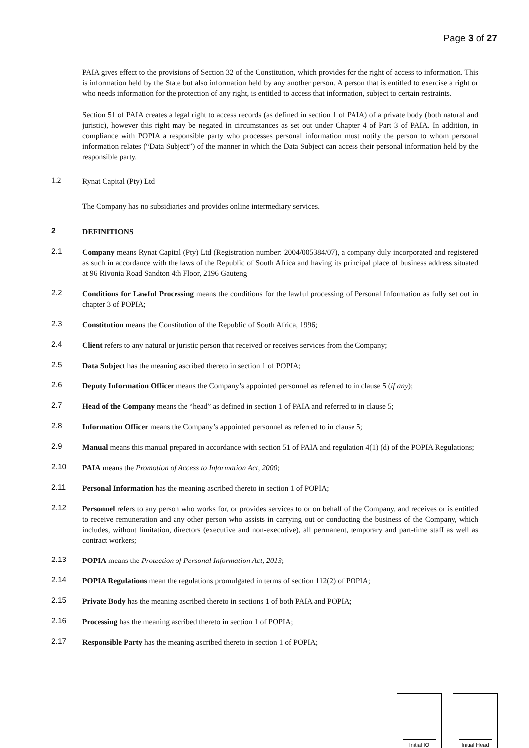Page 3 of 27
PAIA gives effect to the provisions of Section 32 of the Constitution, which provides for the right of access to information. This is information held by the State but also information held by any another person. A person that is entitled to exercise a right or who needs information for the protection of any right, is entitled to access that information, subject to certain restraints.
Section 51 of PAIA creates a legal right to access records (as defined in section 1 of PAIA) of a private body (both natural and juristic), however this right may be negated in circumstances as set out under Chapter 4 of Part 3 of PAIA. In addition, in compliance with POPIA a responsible party who processes personal information must notify the person to whom personal information relates (“Data Subject”) of the manner in which the Data Subject can access their personal information held by the responsible party.
1.2 Rynat Capital (Pty) Ltd
The Company has no subsidiaries and provides online intermediary services.
2 DEFINITIONS
2.1 Company means Rynat Capital (Pty) Ltd (Registration number: 2004/005384/07), a company duly incorporated and registered as such in accordance with the laws of the Republic of South Africa and having its principal place of business address situated at 96 Rivonia Road Sandton 4th Floor, 2196 Gauteng
2.2 Conditions for Lawful Processing means the conditions for the lawful processing of Personal Information as fully set out in chapter 3 of POPIA;
2.3 Constitution means the Constitution of the Republic of South Africa, 1996;
2.4 Client refers to any natural or juristic person that received or receives services from the Company;
2.5 Data Subject has the meaning ascribed thereto in section 1 of POPIA;
2.6 Deputy Information Officer means the Company’s appointed personnel as referred to in clause 5 (if any);
2.7 Head of the Company means the “head” as defined in section 1 of PAIA and referred to in clause 5;
2.8 Information Officer means the Company’s appointed personnel as referred to in clause 5;
2.9 Manual means this manual prepared in accordance with section 51 of PAIA and regulation 4(1) (d) of the POPIA Regulations;
2.10 PAIA means the Promotion of Access to Information Act, 2000;
2.11 Personal Information has the meaning ascribed thereto in section 1 of POPIA;
2.12 Personnel refers to any person who works for, or provides services to or on behalf of the Company, and receives or is entitled to receive remuneration and any other person who assists in carrying out or conducting the business of the Company, which includes, without limitation, directors (executive and non-executive), all permanent, temporary and part-time staff as well as contract workers;
2.13 POPIA means the Protection of Personal Information Act, 2013;
2.14 POPIA Regulations mean the regulations promulgated in terms of section 112(2) of POPIA;
2.15 Private Body has the meaning ascribed thereto in sections 1 of both PAIA and POPIA;
2.16 Processing has the meaning ascribed thereto in section 1 of POPIA;
2.17 Responsible Party has the meaning ascribed thereto in section 1 of POPIA;
Initial IO Initial Head